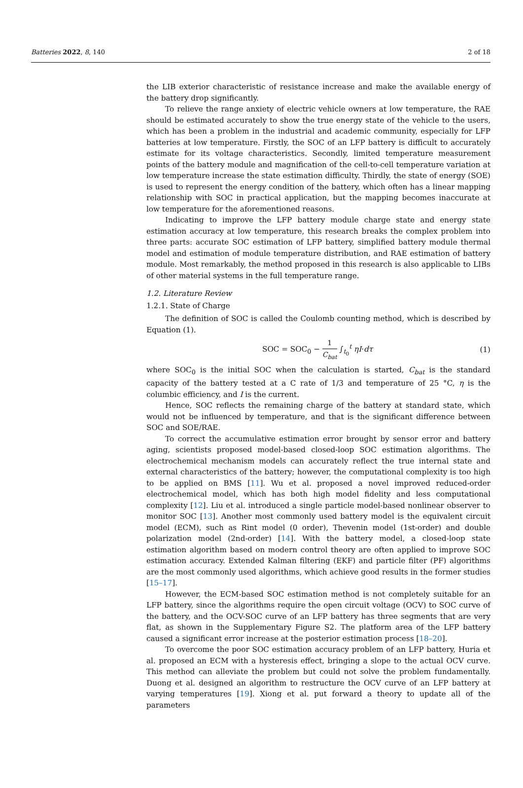Batteries 2022, 8, 140 2 of 18
the LIB exterior characteristic of resistance increase and make the available energy of the battery drop significantly.
To relieve the range anxiety of electric vehicle owners at low temperature, the RAE should be estimated accurately to show the true energy state of the vehicle to the users, which has been a problem in the industrial and academic community, especially for LFP batteries at low temperature. Firstly, the SOC of an LFP battery is difficult to accurately estimate for its voltage characteristics. Secondly, limited temperature measurement points of the battery module and magnification of the cell-to-cell temperature variation at low temperature increase the state estimation difficulty. Thirdly, the state of energy (SOE) is used to represent the energy condition of the battery, which often has a linear mapping relationship with SOC in practical application, but the mapping becomes inaccurate at low temperature for the aforementioned reasons.
Indicating to improve the LFP battery module charge state and energy state estimation accuracy at low temperature, this research breaks the complex problem into three parts: accurate SOC estimation of LFP battery, simplified battery module thermal model and estimation of module temperature distribution, and RAE estimation of battery module. Most remarkably, the method proposed in this research is also applicable to LIBs of other material systems in the full temperature range.
1.2. Literature Review
1.2.1. State of Charge
The definition of SOC is called the Coulomb counting method, which is described by Equation (1).
SOC = SOC<sub>0</sub> − 1 C<sub>bat</sub> ∫<sub>t<sub>0</sub></sub><sup>t</sup> ηI·dτ (1)
where SOC<sub>0</sub> is the initial SOC when the calculation is started, C<sub>bat</sub> is the standard capacity of the battery tested at a C rate of 1/3 and temperature of 25 °C, η is the columbic efficiency, and I is the current.
Hence, SOC reflects the remaining charge of the battery at standard state, which would not be influenced by temperature, and that is the significant difference between SOC and SOE/RAE.
To correct the accumulative estimation error brought by sensor error and battery aging, scientists proposed model-based closed-loop SOC estimation algorithms. The electrochemical mechanism models can accurately reflect the true internal state and external characteristics of the battery; however, the computational complexity is too high to be applied on BMS [11]. Wu et al. proposed a novel improved reduced-order electrochemical model, which has both high model fidelity and less computational complexity [12]. Liu et al. introduced a single particle model-based nonlinear observer to monitor SOC [13]. Another most commonly used battery model is the equivalent circuit model (ECM), such as Rint model (0 order), Thevenin model (1st-order) and double polarization model (2nd-order) [14]. With the battery model, a closed-loop state estimation algorithm based on modern control theory are often applied to improve SOC estimation accuracy. Extended Kalman filtering (EKF) and particle filter (PF) algorithms are the most commonly used algorithms, which achieve good results in the former studies [15–17].
However, the ECM-based SOC estimation method is not completely suitable for an LFP battery, since the algorithms require the open circuit voltage (OCV) to SOC curve of the battery, and the OCV-SOC curve of an LFP battery has three segments that are very flat, as shown in the Supplementary Figure S2. The platform area of the LFP battery caused a significant error increase at the posterior estimation process [18–20].
To overcome the poor SOC estimation accuracy problem of an LFP battery, Huria et al. proposed an ECM with a hysteresis effect, bringing a slope to the actual OCV curve. This method can alleviate the problem but could not solve the problem fundamentally. Duong et al. designed an algorithm to restructure the OCV curve of an LFP battery at varying temperatures [19]. Xiong et al. put forward a theory to update all of the parameters